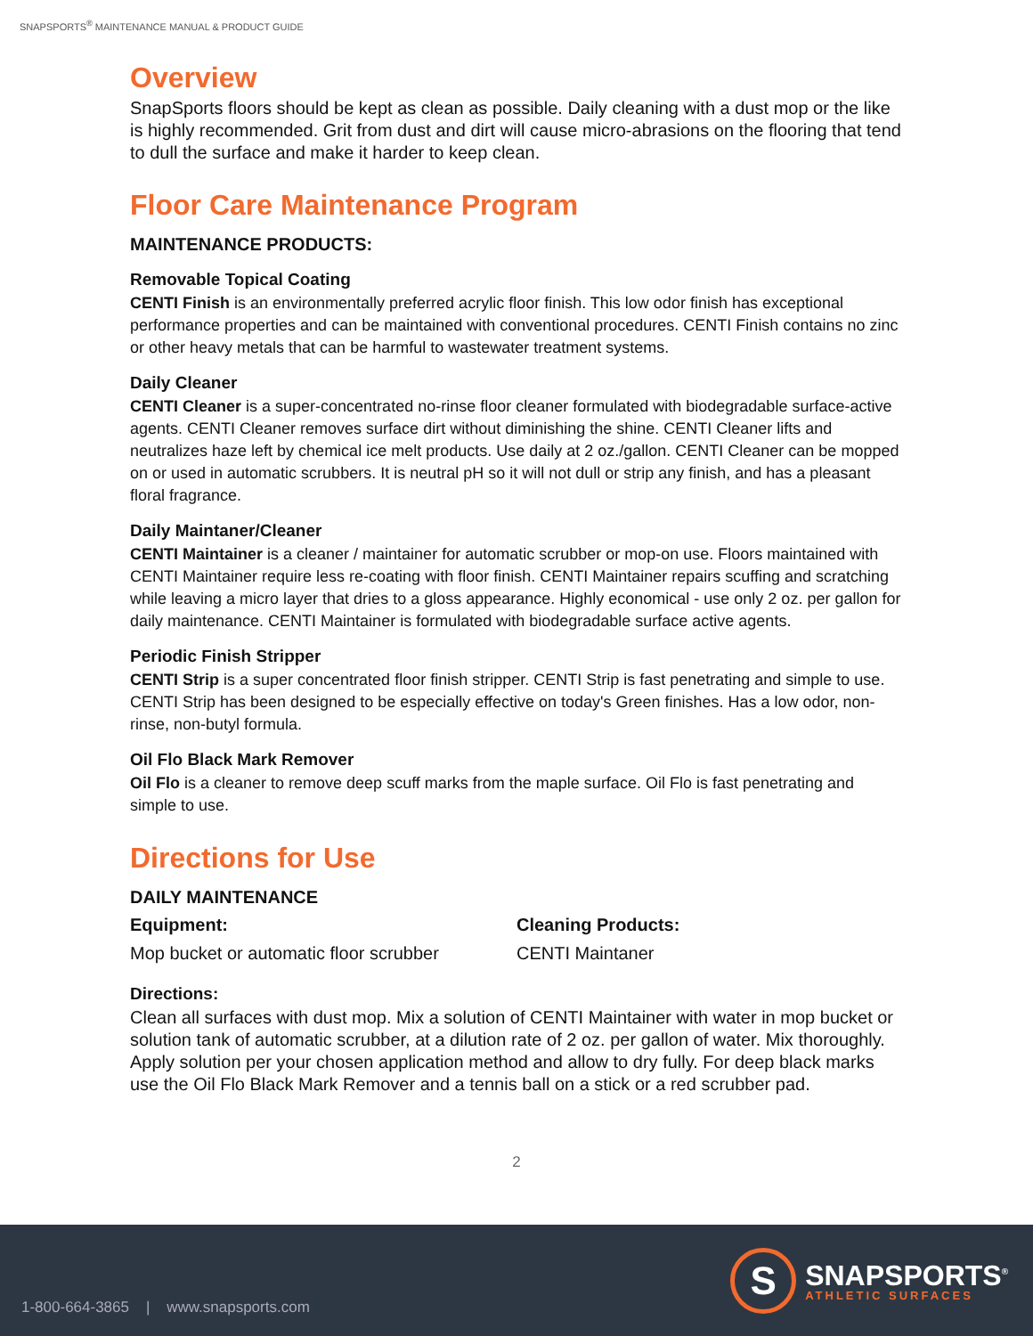SNAPSPORTS<sup>®</sup> MAINTENANCE MANUAL & PRODUCT GUIDE
Overview
SnapSports floors should be kept as clean as possible. Daily cleaning with a dust mop or the like is highly recommended. Grit from dust and dirt will cause micro-abrasions on the flooring that tend to dull the surface and make it harder to keep clean.
Floor Care Maintenance Program
MAINTENANCE PRODUCTS:
Removable Topical Coating
CENTI Finish is an environmentally preferred acrylic floor finish. This low odor finish has exceptional performance properties and can be maintained with conventional procedures. CENTI Finish contains no zinc or other heavy metals that can be harmful to wastewater treatment systems.
Daily Cleaner
CENTI Cleaner is a super-concentrated no-rinse floor cleaner formulated with biodegradable surface-active agents. CENTI Cleaner removes surface dirt without diminishing the shine. CENTI Cleaner lifts and neutralizes haze left by chemical ice melt products. Use daily at 2 oz./gallon. CENTI Cleaner can be mopped on or used in automatic scrubbers. It is neutral pH so it will not dull or strip any finish, and has a pleasant floral fragrance.
Daily Maintaner/Cleaner
CENTI Maintainer is a cleaner / maintainer for automatic scrubber or mop-on use. Floors maintained with CENTI Maintainer require less re-coating with floor finish. CENTI Maintainer repairs scuffing and scratching while leaving a micro layer that dries to a gloss appearance. Highly economical - use only 2 oz. per gallon for daily maintenance. CENTI Maintainer is formulated with biodegradable surface active agents.
Periodic Finish Stripper
CENTI Strip is a super concentrated floor finish stripper. CENTI Strip is fast penetrating and simple to use. CENTI Strip has been designed to be especially effective on today's Green finishes. Has a low odor, non-rinse, non-butyl formula.
Oil Flo Black Mark Remover
Oil Flo is a cleaner to remove deep scuff marks from the maple surface. Oil Flo is fast penetrating and simple to use.
Directions for Use
DAILY MAINTENANCE
Equipment:
Mop bucket or automatic floor scrubber
Cleaning Products:
CENTI Maintaner
Directions:
Clean all surfaces with dust mop. Mix a solution of CENTI Maintainer with water in mop bucket or solution tank of automatic scrubber, at a dilution rate of 2 oz. per gallon of water. Mix thoroughly. Apply solution per your chosen application method and allow to dry fully. For deep black marks use the Oil Flo Black Mark Remover and a tennis ball on a stick or a red scrubber pad.
2
1-800-664-3865 | www.snapsports.com
S
SNAPSPORTS<sup>®</sup>
ATHLETIC SURFACES